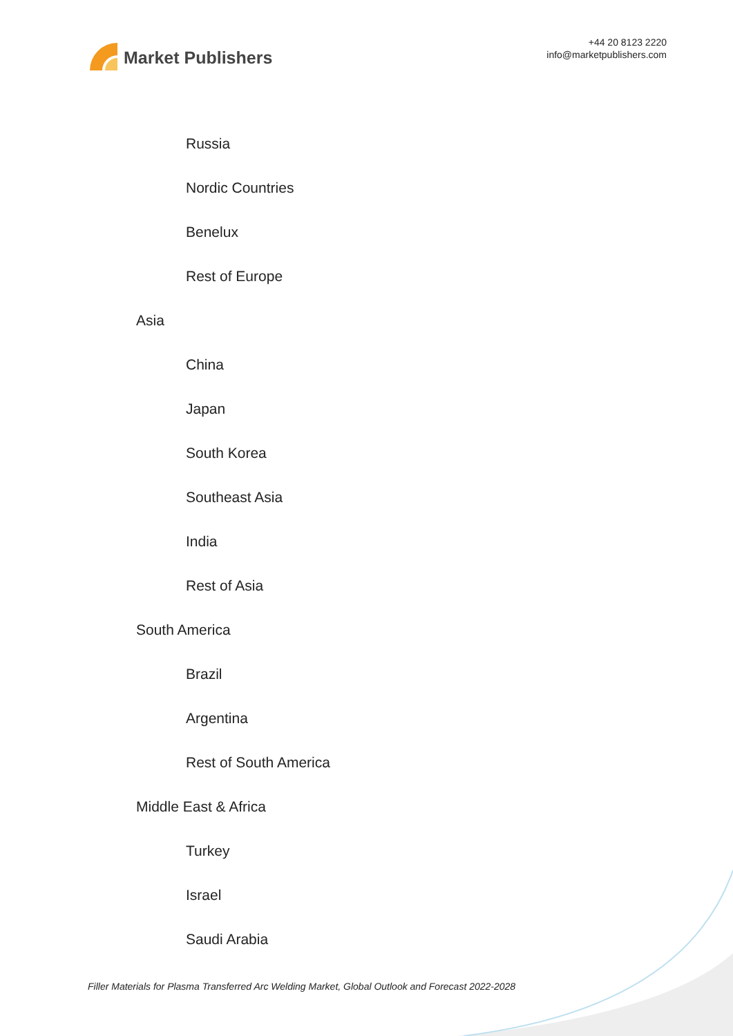Market Publishers
+44 20 8123 2220
info@marketpublishers.com
Russia
Nordic Countries
Benelux
Rest of Europe
Asia
China
Japan
South Korea
Southeast Asia
India
Rest of Asia
South America
Brazil
Argentina
Rest of South America
Middle East & Africa
Turkey
Israel
Saudi Arabia
Filler Materials for Plasma Transferred Arc Welding Market, Global Outlook and Forecast 2022-2028